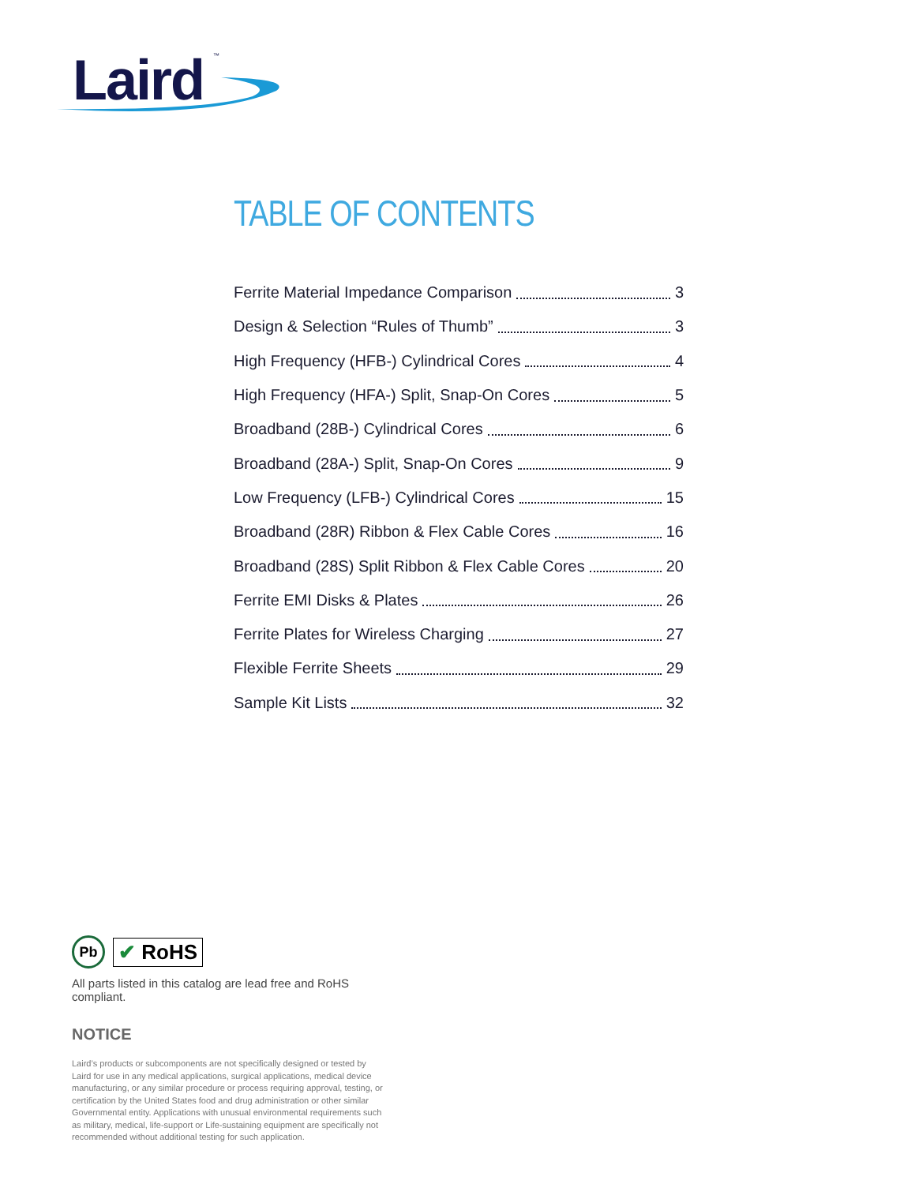Laird ™
TABLE OF CONTENTS
Ferrite Material Impedance Comparison 3
Design & Selection “Rules of Thumb” 3
High Frequency (HFB-) Cylindrical Cores 4
High Frequency (HFA-) Split, Snap-On Cores 5
Broadband (28B-) Cylindrical Cores 6
Broadband (28A-) Split, Snap-On Cores 9
Low Frequency (LFB-) Cylindrical Cores 15
Broadband (28R) Ribbon & Flex Cable Cores 16
Broadband (28S) Split Ribbon & Flex Cable Cores 20
Ferrite EMI Disks & Plates 26
Ferrite Plates for Wireless Charging 27
Flexible Ferrite Sheets 29
Sample Kit Lists 32
Pb
✔ RoHS
All parts listed in this catalog are lead free and RoHS compliant.
NOTICE
Laird’s products or subcomponents are not specifically designed or tested by Laird for use in any medical applications, surgical applications, medical device manufacturing, or any similar procedure or process requiring approval, testing, or certification by the United States food and drug administration or other similar Governmental entity. Applications with unusual environmental requirements such as military, medical, life-support or Life-sustaining equipment are specifically not recommended without additional testing for such application.